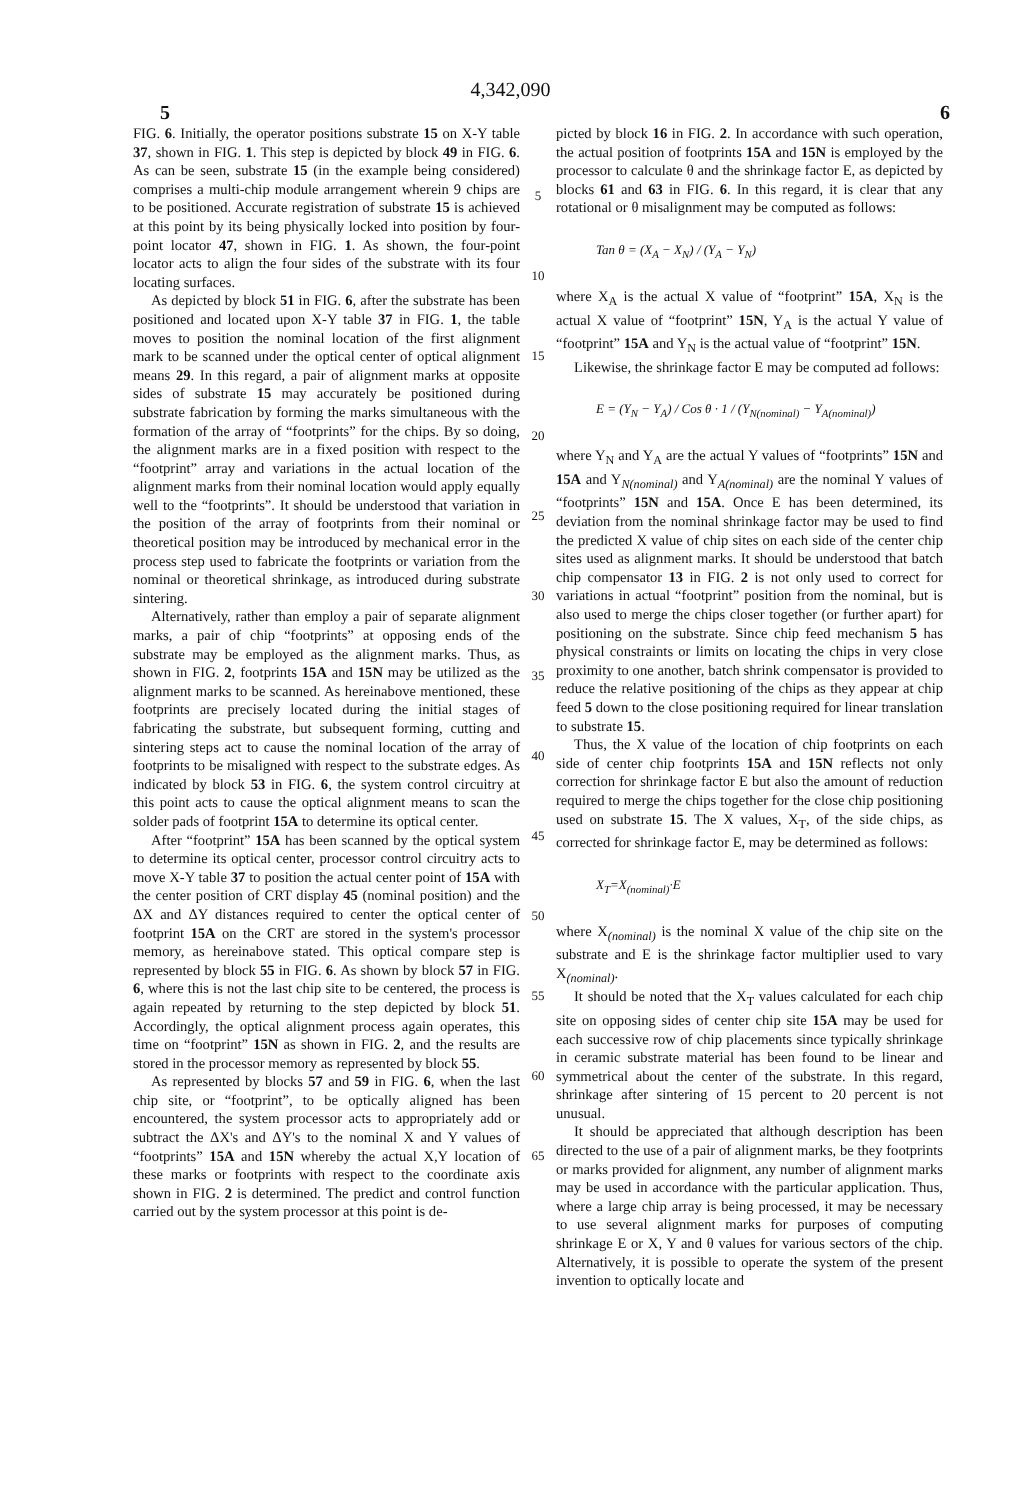4,342,090
5 6
FIG. 6. Initially, the operator positions substrate 15 on X-Y table 37, shown in FIG. 1. This step is depicted by block 49 in FIG. 6. As can be seen, substrate 15 (in the example being considered) comprises a multi-chip module arrangement wherein 9 chips are to be positioned. Accurate registration of substrate 15 is achieved at this point by its being physically locked into position by four-point locator 47, shown in FIG. 1. As shown, the four-point locator acts to align the four sides of the substrate with its four locating surfaces.
As depicted by block 51 in FIG. 6, after the substrate has been positioned and located upon X-Y table 37 in FIG. 1, the table moves to position the nominal location of the first alignment mark to be scanned under the optical center of optical alignment means 29. In this regard, a pair of alignment marks at opposite sides of substrate 15 may accurately be positioned during substrate fabrication by forming the marks simultaneous with the formation of the array of “footprints” for the chips. By so doing, the alignment marks are in a fixed position with respect to the “footprint” array and variations in the actual location of the alignment marks from their nominal location would apply equally well to the “footprints”. It should be understood that variation in the position of the array of footprints from their nominal or theoretical position may be introduced by mechanical error in the process step used to fabricate the footprints or variation from the nominal or theoretical shrinkage, as introduced during substrate sintering.
Alternatively, rather than employ a pair of separate alignment marks, a pair of chip “footprints” at opposing ends of the substrate may be employed as the alignment marks. Thus, as shown in FIG. 2, footprints 15A and 15N may be utilized as the alignment marks to be scanned. As hereinabove mentioned, these footprints are precisely located during the initial stages of fabricating the substrate, but subsequent forming, cutting and sintering steps act to cause the nominal location of the array of footprints to be misaligned with respect to the substrate edges. As indicated by block 53 in FIG. 6, the system control circuitry at this point acts to cause the optical alignment means to scan the solder pads of footprint 15A to determine its optical center.
After “footprint” 15A has been scanned by the optical system to determine its optical center, processor control circuitry acts to move X-Y table 37 to position the actual center point of 15A with the center position of CRT display 45 (nominal position) and the ΔX and ΔY distances required to center the optical center of footprint 15A on the CRT are stored in the system's processor memory, as hereinabove stated. This optical compare step is represented by block 55 in FIG. 6. As shown by block 57 in FIG. 6, where this is not the last chip site to be centered, the process is again repeated by returning to the step depicted by block 51. Accordingly, the optical alignment process again operates, this time on “footprint” 15N as shown in FIG. 2, and the results are stored in the processor memory as represented by block 55.
As represented by blocks 57 and 59 in FIG. 6, when the last chip site, or “footprint”, to be optically aligned has been encountered, the system processor acts to appropriately add or subtract the ΔX's and ΔY's to the nominal X and Y values of “footprints” 15A and 15N whereby the actual X,Y location of these marks or footprints with respect to the coordinate axis shown in FIG. 2 is determined. The predict and control function carried out by the system processor at this point is de-
5
10
15
20
25
30
35
40
45
50
55
60
65
picted by block 16 in FIG. 2. In accordance with such operation, the actual position of footprints 15A and 15N is employed by the processor to calculate θ and the shrinkage factor E, as depicted by blocks 61 and 63 in FIG. 6. In this regard, it is clear that any rotational or θ misalignment may be computed as follows:
Tan θ = (X<sub>A</sub> − X<sub>N</sub>) / (Y<sub>A</sub> − Y<sub>N</sub>)
where X<sub>A</sub> is the actual X value of “footprint” 15A, X<sub>N</sub> is the actual X value of “footprint” 15N, Y<sub>A</sub> is the actual Y value of “footprint” 15A and Y<sub>N</sub> is the actual value of “footprint” 15N.
Likewise, the shrinkage factor E may be computed ad follows:
E = (Y<sub>N</sub> − Y<sub>A</sub>) / Cos θ · 1 / (Y<sub>N(nominal)</sub> − Y<sub>A(nominal)</sub>)
where Y<sub>N</sub> and Y<sub>A</sub> are the actual Y values of “footprints” 15N and 15A and Y<sub>N(nominal)</sub> and Y<sub>A(nominal)</sub> are the nominal Y values of “footprints” 15N and 15A. Once E has been determined, its deviation from the nominal shrinkage factor may be used to find the predicted X value of chip sites on each side of the center chip sites used as alignment marks. It should be understood that batch chip compensator 13 in FIG. 2 is not only used to correct for variations in actual “footprint” position from the nominal, but is also used to merge the chips closer together (or further apart) for positioning on the substrate. Since chip feed mechanism 5 has physical constraints or limits on locating the chips in very close proximity to one another, batch shrink compensator is provided to reduce the relative positioning of the chips as they appear at chip feed 5 down to the close positioning required for linear translation to substrate 15.
Thus, the X value of the location of chip footprints on each side of center chip footprints 15A and 15N reflects not only correction for shrinkage factor E but also the amount of reduction required to merge the chips together for the close chip positioning used on substrate 15. The X values, X<sub>T</sub>, of the side chips, as corrected for shrinkage factor E, may be determined as follows:
X<sub>T</sub>=X<sub>(nominal)</sub>·E
where X<sub>(nominal)</sub> is the nominal X value of the chip site on the substrate and E is the shrinkage factor multiplier used to vary X<sub>(nominal)</sub>.
It should be noted that the X<sub>T</sub> values calculated for each chip site on opposing sides of center chip site 15A may be used for each successive row of chip placements since typically shrinkage in ceramic substrate material has been found to be linear and symmetrical about the center of the substrate. In this regard, shrinkage after sintering of 15 percent to 20 percent is not unusual.
It should be appreciated that although description has been directed to the use of a pair of alignment marks, be they footprints or marks provided for alignment, any number of alignment marks may be used in accordance with the particular application. Thus, where a large chip array is being processed, it may be necessary to use several alignment marks for purposes of computing shrinkage E or X, Y and θ values for various sectors of the chip. Alternatively, it is possible to operate the system of the present invention to optically locate and